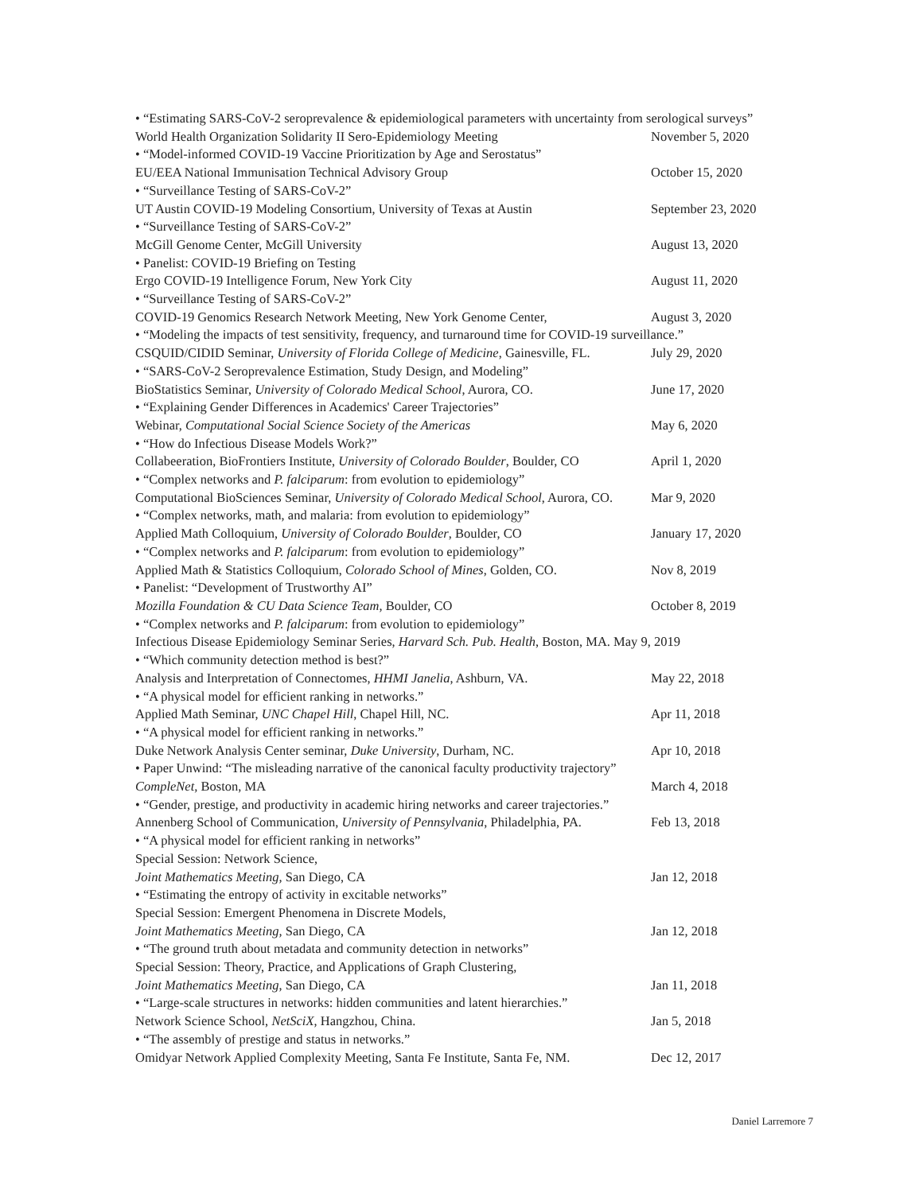• “Estimating SARS-CoV-2 seroprevalence & epidemiological parameters with uncertainty from serological surveys”
World Health Organization Solidarity II Sero-Epidemiology Meeting November 5, 2020
• “Model-informed COVID-19 Vaccine Prioritization by Age and Serostatus”
EU/EEA National Immunisation Technical Advisory Group October 15, 2020
• “Surveillance Testing of SARS-CoV-2”
UT Austin COVID-19 Modeling Consortium, University of Texas at Austin September 23, 2020
• “Surveillance Testing of SARS-CoV-2”
McGill Genome Center, McGill University August 13, 2020
• Panelist: COVID-19 Briefing on Testing
Ergo COVID-19 Intelligence Forum, New York City August 11, 2020
• “Surveillance Testing of SARS-CoV-2”
COVID-19 Genomics Research Network Meeting, New York Genome Center, August 3, 2020
• “Modeling the impacts of test sensitivity, frequency, and turnaround time for COVID-19 surveillance.”
CSQUID/CIDID Seminar, University of Florida College of Medicine, Gainesville, FL. July 29, 2020
• “SARS-CoV-2 Seroprevalence Estimation, Study Design, and Modeling”
BioStatistics Seminar, University of Colorado Medical School, Aurora, CO. June 17, 2020
• “Explaining Gender Differences in Academics' Career Trajectories”
Webinar, Computational Social Science Society of the Americas May 6, 2020
• “How do Infectious Disease Models Work?”
Collabeeration, BioFrontiers Institute, University of Colorado Boulder, Boulder, CO April 1, 2020
• “Complex networks and P. falciparum: from evolution to epidemiology”
Computational BioSciences Seminar, University of Colorado Medical School, Aurora, CO. Mar 9, 2020
• “Complex networks, math, and malaria: from evolution to epidemiology”
Applied Math Colloquium, University of Colorado Boulder, Boulder, CO January 17, 2020
• “Complex networks and P. falciparum: from evolution to epidemiology”
Applied Math & Statistics Colloquium, Colorado School of Mines, Golden, CO. Nov 8, 2019
• Panelist: “Development of Trustworthy AI”
Mozilla Foundation & CU Data Science Team, Boulder, CO October 8, 2019
• “Complex networks and P. falciparum: from evolution to epidemiology”
Infectious Disease Epidemiology Seminar Series, Harvard Sch. Pub. Health, Boston, MA. May 9, 2019
• “Which community detection method is best?”
Analysis and Interpretation of Connectomes, HHMI Janelia, Ashburn, VA. May 22, 2018
• “A physical model for efficient ranking in networks.”
Applied Math Seminar, UNC Chapel Hill, Chapel Hill, NC. Apr 11, 2018
• “A physical model for efficient ranking in networks.”
Duke Network Analysis Center seminar, Duke University, Durham, NC. Apr 10, 2018
• Paper Unwind: “The misleading narrative of the canonical faculty productivity trajectory”
CompleNet, Boston, MA March 4, 2018
• “Gender, prestige, and productivity in academic hiring networks and career trajectories.”
Annenberg School of Communication, University of Pennsylvania, Philadelphia, PA. Feb 13, 2018
• “A physical model for efficient ranking in networks”
Special Session: Network Science,
Joint Mathematics Meeting, San Diego, CA Jan 12, 2018
• “Estimating the entropy of activity in excitable networks”
Special Session: Emergent Phenomena in Discrete Models,
Joint Mathematics Meeting, San Diego, CA Jan 12, 2018
• “The ground truth about metadata and community detection in networks”
Special Session: Theory, Practice, and Applications of Graph Clustering,
Joint Mathematics Meeting, San Diego, CA Jan 11, 2018
• “Large-scale structures in networks: hidden communities and latent hierarchies.”
Network Science School, NetSciX, Hangzhou, China. Jan 5, 2018
• “The assembly of prestige and status in networks.”
Omidyar Network Applied Complexity Meeting, Santa Fe Institute, Santa Fe, NM. Dec 12, 2017
Daniel Larremore 7